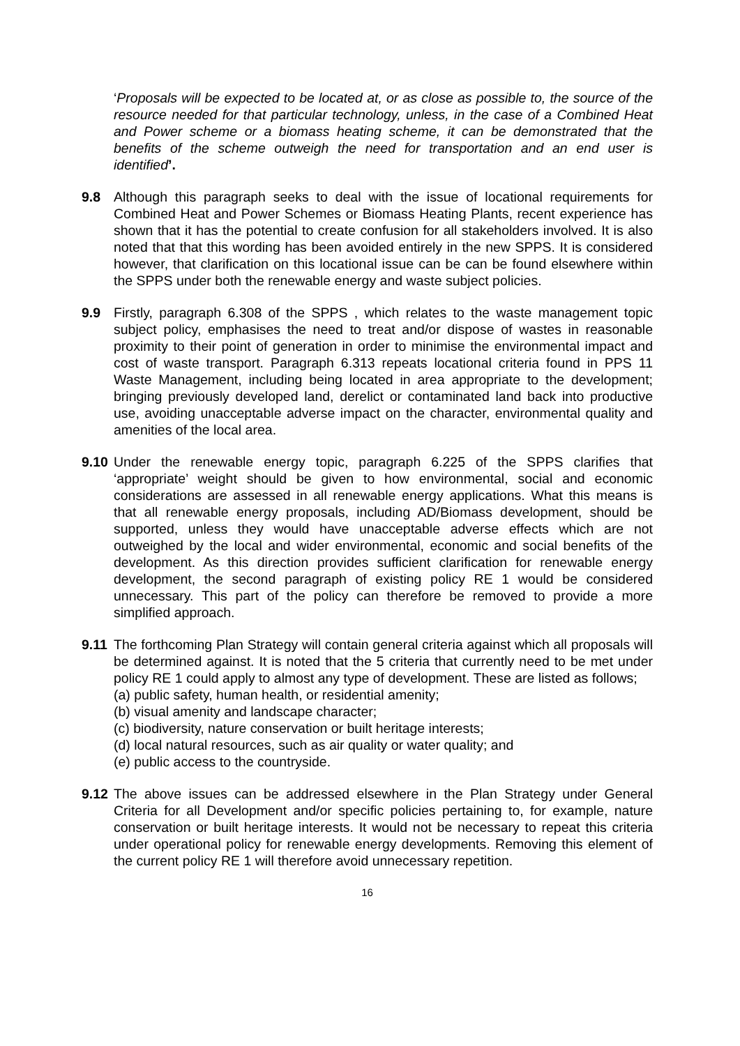‘Proposals will be expected to be located at, or as close as possible to, the source of the resource needed for that particular technology, unless, in the case of a Combined Heat and Power scheme or a biomass heating scheme, it can be demonstrated that the benefits of the scheme outweigh the need for transportation and an end user is identified’.
9.8 Although this paragraph seeks to deal with the issue of locational requirements for Combined Heat and Power Schemes or Biomass Heating Plants, recent experience has shown that it has the potential to create confusion for all stakeholders involved. It is also noted that that this wording has been avoided entirely in the new SPPS. It is considered however, that clarification on this locational issue can be can be found elsewhere within the SPPS under both the renewable energy and waste subject policies.
9.9 Firstly, paragraph 6.308 of the SPPS , which relates to the waste management topic subject policy, emphasises the need to treat and/or dispose of wastes in reasonable proximity to their point of generation in order to minimise the environmental impact and cost of waste transport. Paragraph 6.313 repeats locational criteria found in PPS 11 Waste Management, including being located in area appropriate to the development; bringing previously developed land, derelict or contaminated land back into productive use, avoiding unacceptable adverse impact on the character, environmental quality and amenities of the local area.
9.10
Under the renewable energy topic, paragraph 6.225 of the SPPS clarifies that ‘appropriate’ weight should be given to how environmental, social and economic considerations are assessed in all renewable energy applications. What this means is that all renewable energy proposals, including AD/Biomass development, should be supported, unless they would have unacceptable adverse effects which are not outweighed by the local and wider environmental, economic and social benefits of the development. As this direction provides sufficient clarification for renewable energy development, the second paragraph of existing policy RE 1 would be considered unnecessary. This part of the policy can therefore be removed to provide a more simplified approach.
9.11
The forthcoming Plan Strategy will contain general criteria against which all proposals will be determined against. It is noted that the 5 criteria that currently need to be met under policy RE 1 could apply to almost any type of development. These are listed as follows;
(a) public safety, human health, or residential amenity;
(b) visual amenity and landscape character;
(c) biodiversity, nature conservation or built heritage interests;
(d) local natural resources, such as air quality or water quality; and
(e) public access to the countryside.
9.12
The above issues can be addressed elsewhere in the Plan Strategy under General Criteria for all Development and/or specific policies pertaining to, for example, nature conservation or built heritage interests. It would not be necessary to repeat this criteria under operational policy for renewable energy developments. Removing this element of the current policy RE 1 will therefore avoid unnecessary repetition.
16